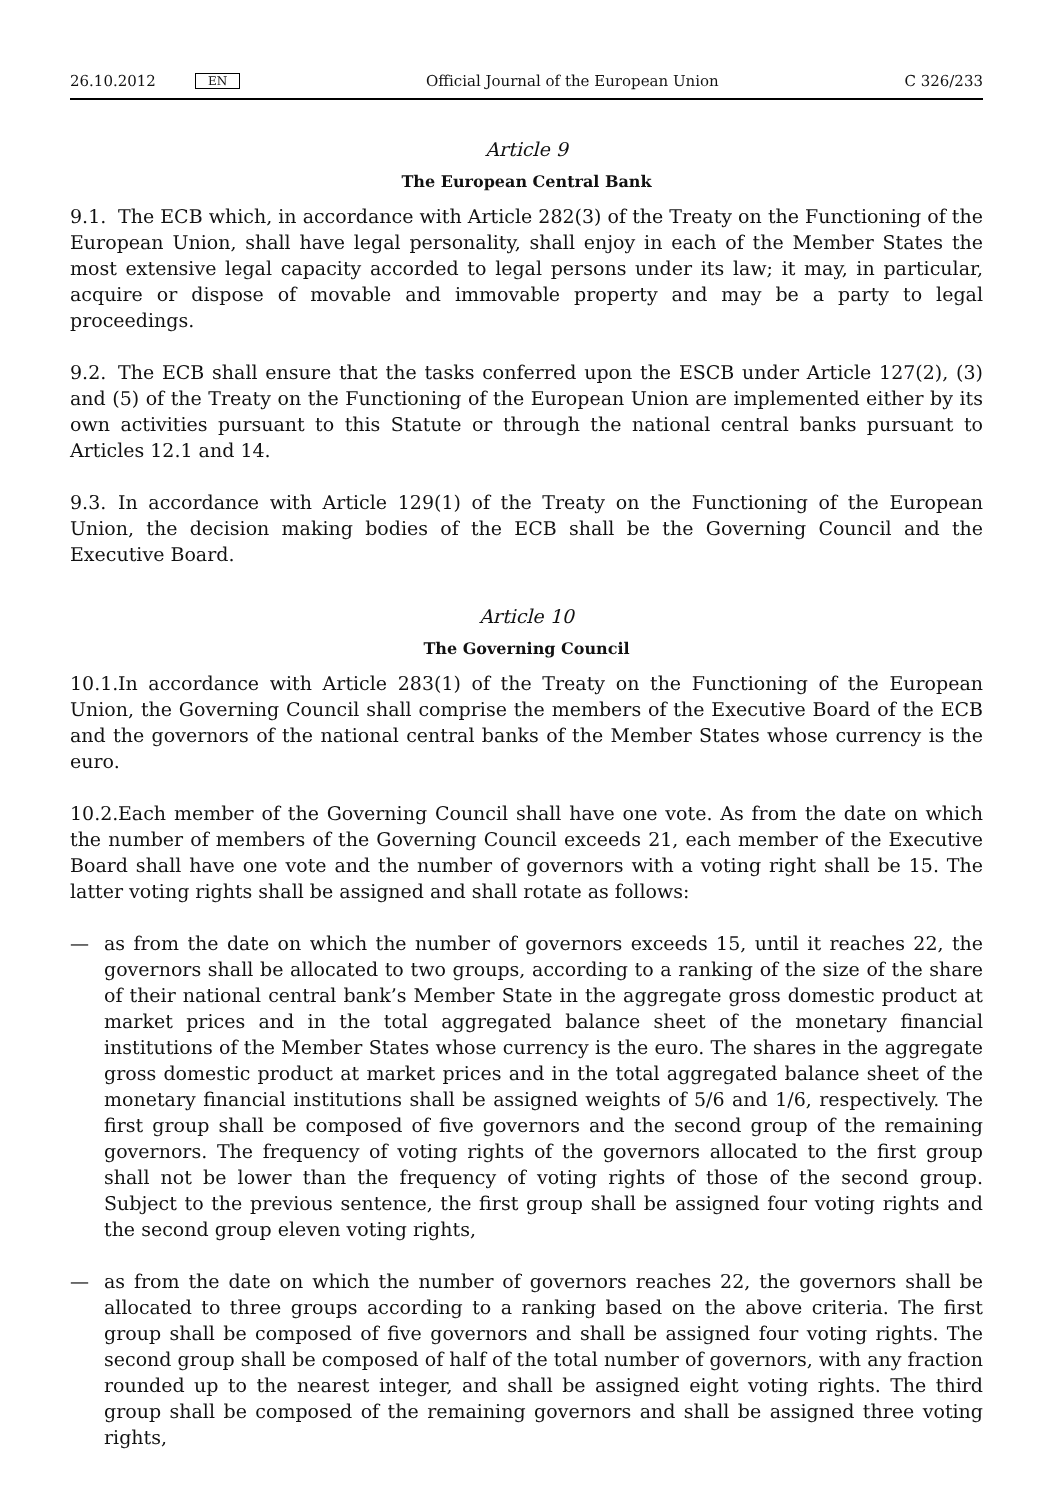26.10.2012 EN Official Journal of the European Union C 326/233
Article 9
The European Central Bank
9.1. The ECB which, in accordance with Article 282(3) of the Treaty on the Functioning of the European Union, shall have legal personality, shall enjoy in each of the Member States the most extensive legal capacity accorded to legal persons under its law; it may, in particular, acquire or dispose of movable and immovable property and may be a party to legal proceedings.
9.2. The ECB shall ensure that the tasks conferred upon the ESCB under Article 127(2), (3) and (5) of the Treaty on the Functioning of the European Union are implemented either by its own activities pursuant to this Statute or through the national central banks pursuant to Articles 12.1 and 14.
9.3. In accordance with Article 129(1) of the Treaty on the Functioning of the European Union, the decision making bodies of the ECB shall be the Governing Council and the Executive Board.
Article 10
The Governing Council
10.1. In accordance with Article 283(1) of the Treaty on the Functioning of the European Union, the Governing Council shall comprise the members of the Executive Board of the ECB and the governors of the national central banks of the Member States whose currency is the euro.
10.2. Each member of the Governing Council shall have one vote. As from the date on which the number of members of the Governing Council exceeds 21, each member of the Executive Board shall have one vote and the number of governors with a voting right shall be 15. The latter voting rights shall be assigned and shall rotate as follows:
— as from the date on which the number of governors exceeds 15, until it reaches 22, the governors shall be allocated to two groups, according to a ranking of the size of the share of their national central bank’s Member State in the aggregate gross domestic product at market prices and in the total aggregated balance sheet of the monetary financial institutions of the Member States whose currency is the euro. The shares in the aggregate gross domestic product at market prices and in the total aggregated balance sheet of the monetary financial institutions shall be assigned weights of 5/6 and 1/6, respectively. The first group shall be composed of five governors and the second group of the remaining governors. The frequency of voting rights of the governors allocated to the first group shall not be lower than the frequency of voting rights of those of the second group. Subject to the previous sentence, the first group shall be assigned four voting rights and the second group eleven voting rights,
— as from the date on which the number of governors reaches 22, the governors shall be allocated to three groups according to a ranking based on the above criteria. The first group shall be composed of five governors and shall be assigned four voting rights. The second group shall be composed of half of the total number of governors, with any fraction rounded up to the nearest integer, and shall be assigned eight voting rights. The third group shall be composed of the remaining governors and shall be assigned three voting rights,